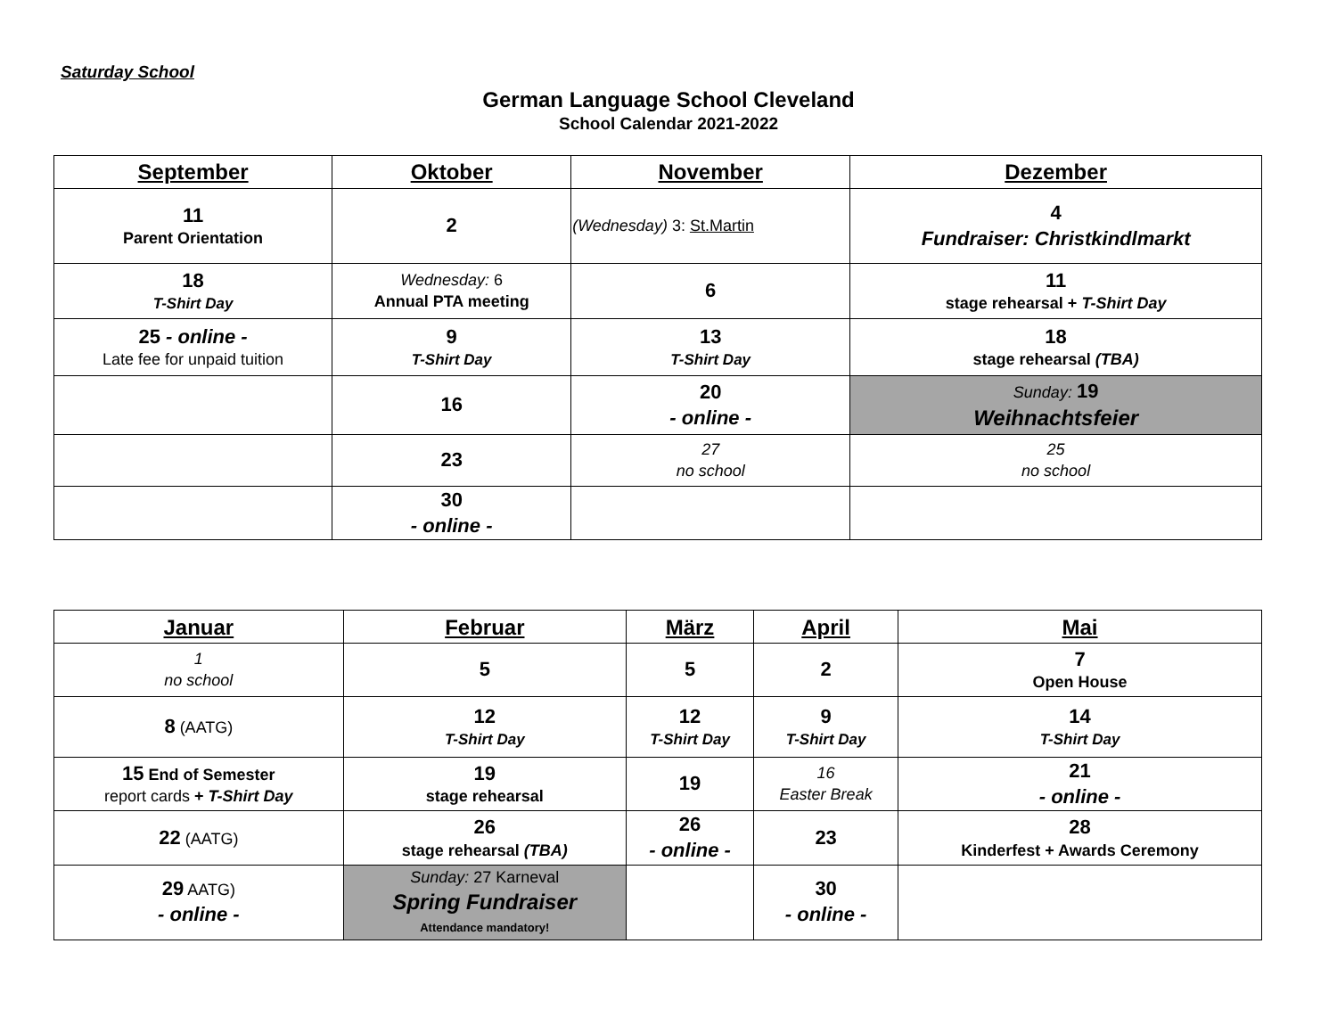Saturday School
German Language School Cleveland
School Calendar 2021-2022
| September | Oktober | November | Dezember |
| --- | --- | --- | --- |
| 11 Parent Orientation | 2 | (Wednesday) 3: St.Martin | 4 Fundraiser: Christkindlmarkt |
| 18 T-Shirt Day | Wednesday: 6 Annual PTA meeting | 6 | 11 stage rehearsal + T-Shirt Day |
| 25 - online - Late fee for unpaid tuition | 9 T-Shirt Day | 13 T-Shirt Day | 18 stage rehearsal (TBA) |
| | 16 | 20 - online - | Sunday: 19 Weihnachtsfeier |
| | 23 | 27 no school | 25 no school |
| | 30 - online - | | |
| Januar | Februar | März | April | Mai |
| --- | --- | --- | --- | --- |
| 1 no school | 5 | 5 | 2 | 7 Open House |
| 8 (AATG) | 12 T-Shirt Day | 12 T-Shirt Day | 9 T-Shirt Day | 14 T-Shirt Day |
| 15 End of Semester report cards + T-Shirt Day | 19 stage rehearsal | 19 | 16 Easter Break | 21 - online - |
| 22 (AATG) | 26 stage rehearsal (TBA) | 26 - online - | 23 | 28 Kinderfest + Awards Ceremony |
| 29 AATG) - online - | Sunday: 27 Karneval Spring Fundraiser Attendance mandatory! | | 30 - online - | |